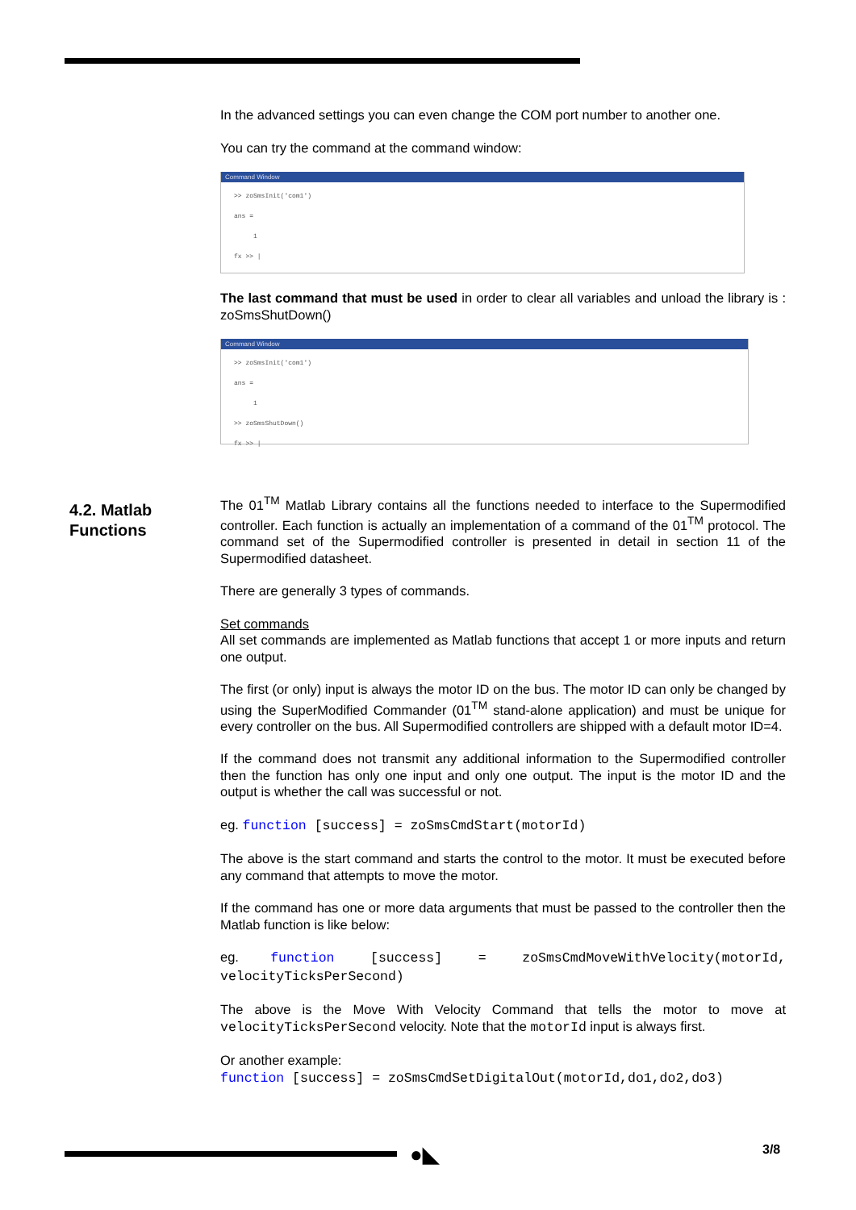4.2. Matlab
Functions
In the advanced settings you can even change the COM port number to another one.
You can try the command at the command window:
Command Window
>> zoSmsInit('com1')
ans =
1
fx >> |
The last command that must be used in order to clear all variables and unload the library is : zoSmsShutDown()
Command Window
>> zoSmsInit('com1')
ans =
1
>> zoSmsShutDown()
fx >> |
The 01<sup>TM</sup> Matlab Library contains all the functions needed to interface to the Supermodified controller. Each function is actually an implementation of a command of the 01<sup>TM</sup> protocol. The command set of the Supermodified controller is presented in detail in section 11 of the Supermodified datasheet.
There are generally 3 types of commands.
Set commands
All set commands are implemented as Matlab functions that accept 1 or more inputs and return one output.
The first (or only) input is always the motor ID on the bus. The motor ID can only be changed by using the SuperModified Commander (01<sup>TM</sup> stand-alone application) and must be unique for every controller on the bus. All Supermodified controllers are shipped with a default motor ID=4.
If the command does not transmit any additional information to the Supermodified controller then the function has only one input and only one output. The input is the motor ID and the output is whether the call was successful or not.
eg. function [success] = zoSmsCmdStart(motorId)
The above is the start command and starts the control to the motor. It must be executed before any command that attempts to move the motor.
If the command has one or more data arguments that must be passed to the controller then the Matlab function is like below:
eg. function [success] = zoSmsCmdMoveWithVelocity(motorId, velocityTicksPerSecond)
The above is the Move With Velocity Command that tells the motor to move at velocityTicksPerSecond velocity. Note that the motorId input is always first.
Or another example:
function [success] = zoSmsCmdSetDigitalOut(motorId,do1,do2,do3)
●◣ 3/8